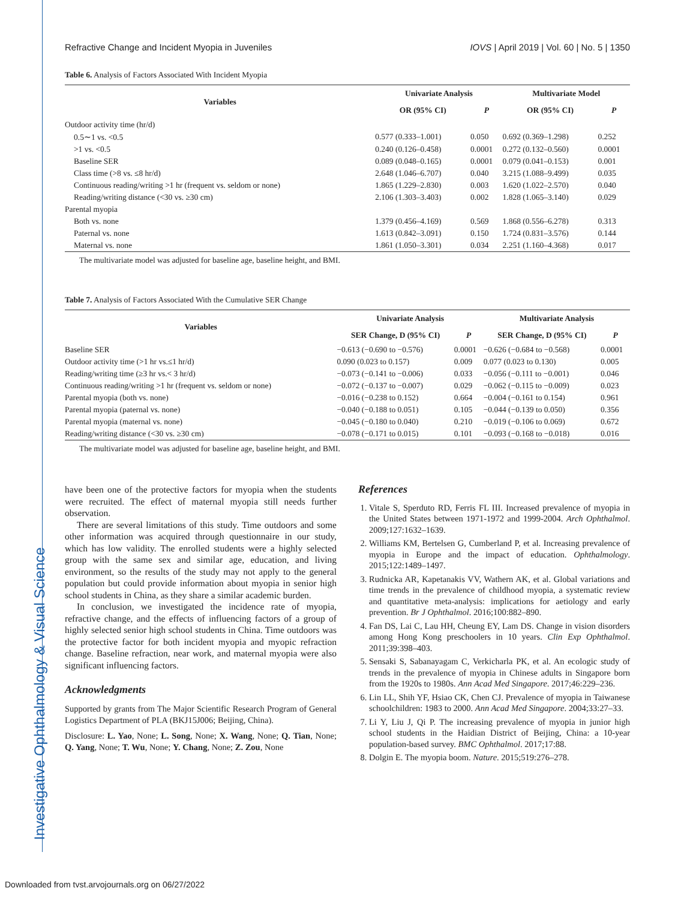Investigative Ophthalmology & Visual Science
Refractive Change and Incident Myopia in Juveniles IOVS | April 2019 | Vol. 60 | No. 5 | 1350
Table 6. Analysis of Factors Associated With Incident Myopia
| Variables | Univariate Analysis | | Multivariate Model | |
| --- | --- | --- | --- | --- |
| | OR (95% CI) | P | OR (95% CI) | P |
| Outdoor activity time (hr/d) | | | | |
| 0.5∼1 vs. <0.5 | 0.577 (0.333–1.001) | 0.050 | 0.692 (0.369–1.298) | 0.252 |
| >1 vs. <0.5 | 0.240 (0.126–0.458) | 0.0001 | 0.272 (0.132–0.560) | 0.0001 |
| Baseline SER | 0.089 (0.048–0.165) | 0.0001 | 0.079 (0.041–0.153) | 0.001 |
| Class time (>8 vs. ≤8 hr/d) | 2.648 (1.046–6.707) | 0.040 | 3.215 (1.088–9.499) | 0.035 |
| Continuous reading/writing >1 hr (frequent vs. seldom or none) | 1.865 (1.229–2.830) | 0.003 | 1.620 (1.022–2.570) | 0.040 |
| Reading/writing distance (<30 vs. ≥30 cm) | 2.106 (1.303–3.403) | 0.002 | 1.828 (1.065–3.140) | 0.029 |
| Parental myopia | | | | |
| Both vs. none | 1.379 (0.456–4.169) | 0.569 | 1.868 (0.556–6.278) | 0.313 |
| Paternal vs. none | 1.613 (0.842–3.091) | 0.150 | 1.724 (0.831–3.576) | 0.144 |
| Maternal vs. none | 1.861 (1.050–3.301) | 0.034 | 2.251 (1.160–4.368) | 0.017 |
The multivariate model was adjusted for baseline age, baseline height, and BMI.
Table 7. Analysis of Factors Associated With the Cumulative SER Change
| Variables | Univariate Analysis | | Multivariate Analysis | |
| --- | --- | --- | --- | --- |
| | SER Change, D (95% CI) | P | SER Change, D (95% CI) | P |
| Baseline SER | −0.613 (−0.690 to −0.576) | 0.0001 | −0.626 (−0.684 to −0.568) | 0.0001 |
| Outdoor activity time (>1 hr vs.≤1 hr/d) | 0.090 (0.023 to 0.157) | 0.009 | 0.077 (0.023 to 0.130) | 0.005 |
| Reading/writing time (≥3 hr vs.< 3 hr/d) | −0.073 (−0.141 to −0.006) | 0.033 | −0.056 (−0.111 to −0.001) | 0.046 |
| Continuous reading/writing >1 hr (frequent vs. seldom or none) | −0.072 (−0.137 to −0.007) | 0.029 | −0.062 (−0.115 to −0.009) | 0.023 |
| Parental myopia (both vs. none) | −0.016 (−0.238 to 0.152) | 0.664 | −0.004 (−0.161 to 0.154) | 0.961 |
| Parental myopia (paternal vs. none) | −0.040 (−0.188 to 0.051) | 0.105 | −0.044 (−0.139 to 0.050) | 0.356 |
| Parental myopia (maternal vs. none) | −0.045 (−0.180 to 0.040) | 0.210 | −0.019 (−0.106 to 0.069) | 0.672 |
| Reading/writing distance (<30 vs. ≥30 cm) | −0.078 (−0.171 to 0.015) | 0.101 | −0.093 (−0.168 to −0.018) | 0.016 |
The multivariate model was adjusted for baseline age, baseline height, and BMI.
have been one of the protective factors for myopia when the students were recruited. The effect of maternal myopia still needs further observation.
There are several limitations of this study. Time outdoors and some other information was acquired through questionnaire in our study, which has low validity. The enrolled students were a highly selected group with the same sex and similar age, education, and living environment, so the results of the study may not apply to the general population but could provide information about myopia in senior high school students in China, as they share a similar academic burden.
In conclusion, we investigated the incidence rate of myopia, refractive change, and the effects of influencing factors of a group of highly selected senior high school students in China. Time outdoors was the protective factor for both incident myopia and myopic refraction change. Baseline refraction, near work, and maternal myopia were also significant influencing factors.
Acknowledgments
Supported by grants from The Major Scientific Research Program of General Logistics Department of PLA (BKJ15J006; Beijing, China).
Disclosure: L. Yao, None; L. Song, None; X. Wang, None; Q. Tian, None; Q. Yang, None; T. Wu, None; Y. Chang, None; Z. Zou, None
References
1. Vitale S, Sperduto RD, Ferris FL III. Increased prevalence of myopia in the United States between 1971-1972 and 1999-2004. Arch Ophthalmol. 2009;127:1632–1639.
2. Williams KM, Bertelsen G, Cumberland P, et al. Increasing prevalence of myopia in Europe and the impact of education. Ophthalmology. 2015;122:1489–1497.
3. Rudnicka AR, Kapetanakis VV, Wathern AK, et al. Global variations and time trends in the prevalence of childhood myopia, a systematic review and quantitative meta-analysis: implications for aetiology and early prevention. Br J Ophthalmol. 2016;100:882–890.
4. Fan DS, Lai C, Lau HH, Cheung EY, Lam DS. Change in vision disorders among Hong Kong preschoolers in 10 years. Clin Exp Ophthalmol. 2011;39:398–403.
5. Sensaki S, Sabanayagam C, Verkicharla PK, et al. An ecologic study of trends in the prevalence of myopia in Chinese adults in Singapore born from the 1920s to 1980s. Ann Acad Med Singapore. 2017;46:229–236.
6. Lin LL, Shih YF, Hsiao CK, Chen CJ. Prevalence of myopia in Taiwanese schoolchildren: 1983 to 2000. Ann Acad Med Singapore. 2004;33:27–33.
7. Li Y, Liu J, Qi P. The increasing prevalence of myopia in junior high school students in the Haidian District of Beijing, China: a 10-year population-based survey. BMC Ophthalmol. 2017;17:88.
8. Dolgin E. The myopia boom. Nature. 2015;519:276–278.
Downloaded from tvst.arvojournals.org on 06/27/2022